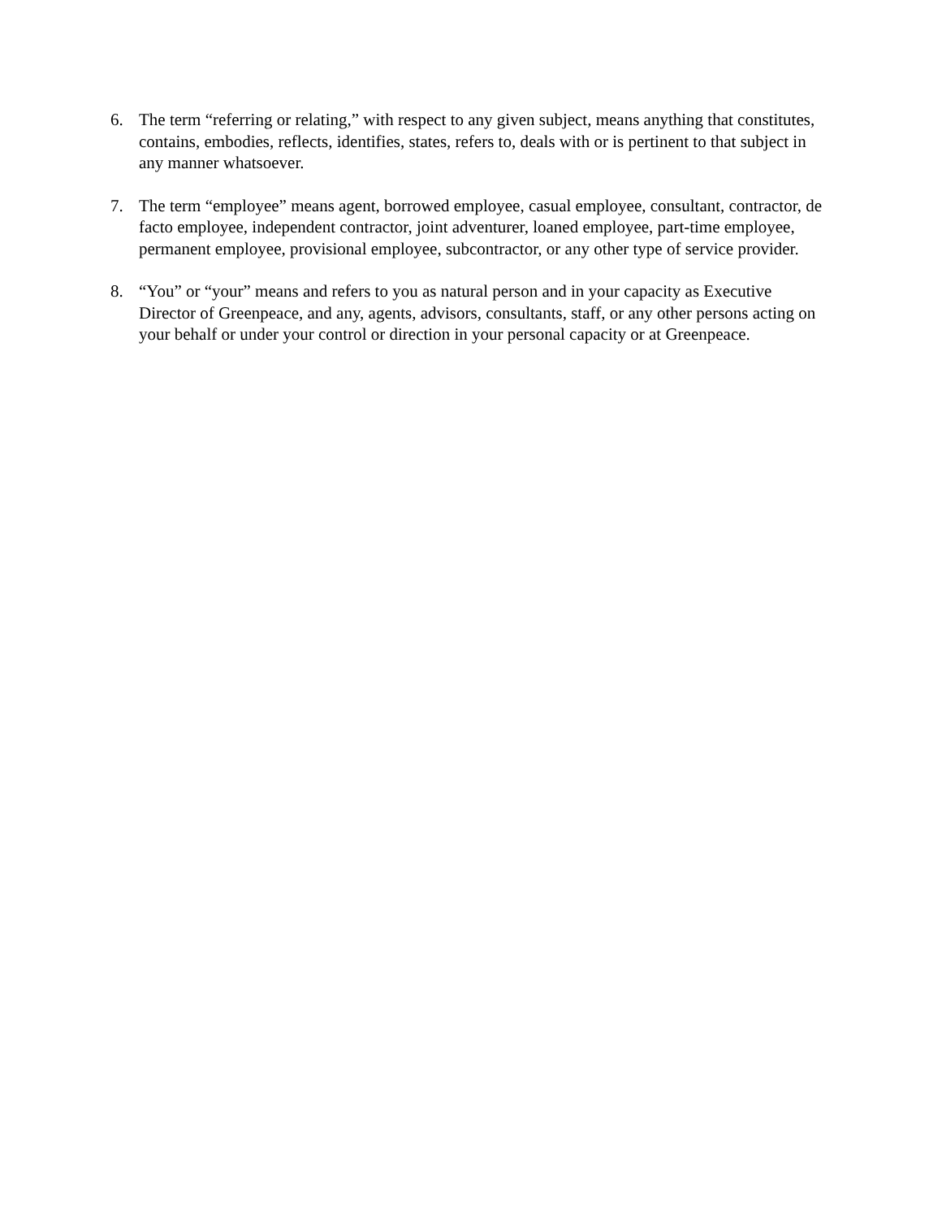6. The term “referring or relating,” with respect to any given subject, means anything that constitutes, contains, embodies, reflects, identifies, states, refers to, deals with or is pertinent to that subject in any manner whatsoever.
7. The term “employee” means agent, borrowed employee, casual employee, consultant, contractor, de facto employee, independent contractor, joint adventurer, loaned employee, part-time employee, permanent employee, provisional employee, subcontractor, or any other type of service provider.
8. “You” or “your” means and refers to you as natural person and in your capacity as Executive Director of Greenpeace, and any, agents, advisors, consultants, staff, or any other persons acting on your behalf or under your control or direction in your personal capacity or at Greenpeace.